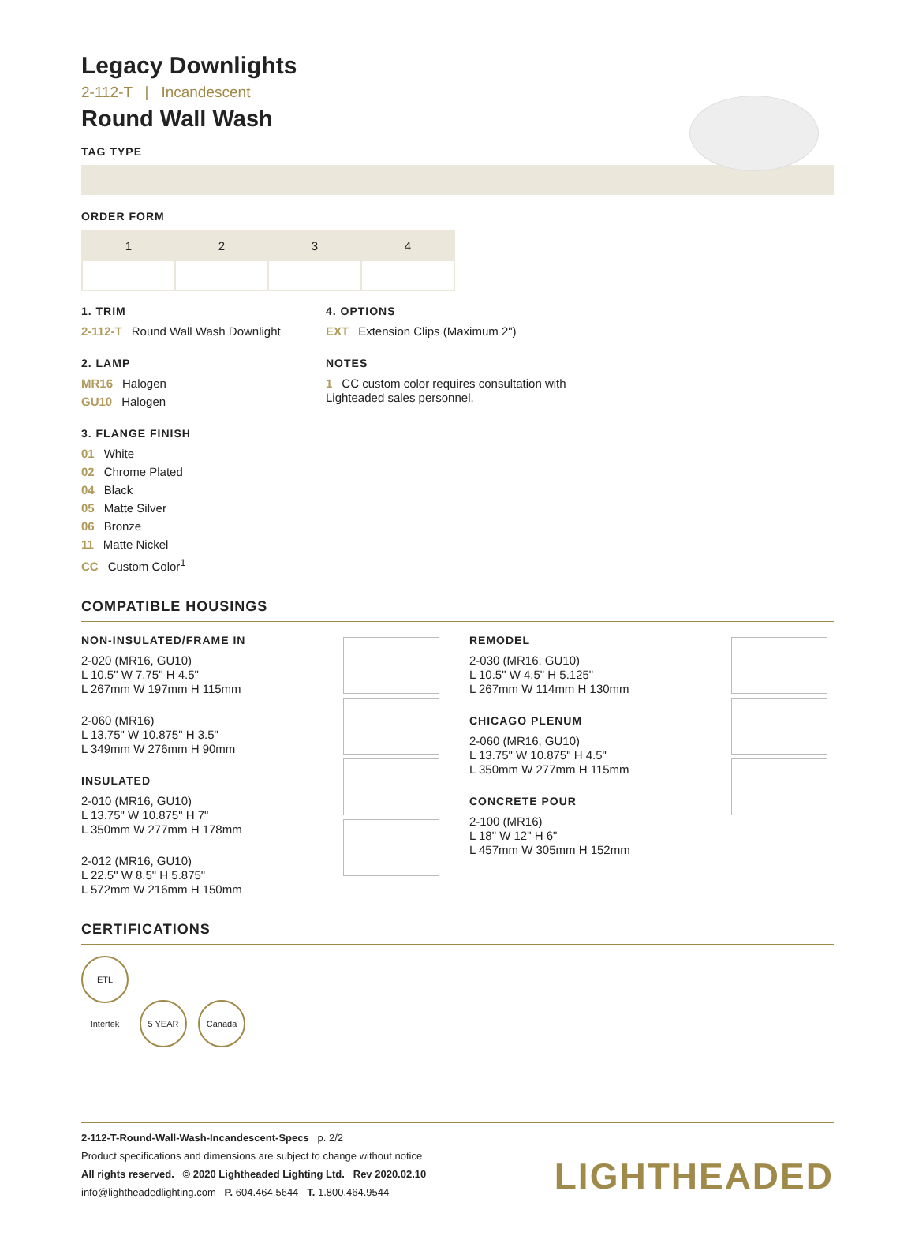Legacy Downlights
2-112-T | Incandescent
Round Wall Wash
TAG TYPE
ORDER FORM
| 1 | 2 | 3 | 4 |
1. TRIM
2-112-T Round Wall Wash Downlight
2. LAMP
MR16 Halogen
GU10 Halogen
3. FLANGE FINISH
01 White
02 Chrome Plated
04 Black
05 Matte Silver
06 Bronze
11 Matte Nickel
CC Custom Color<sup>1</sup>
4. OPTIONS
EXT Extension Clips (Maximum 2")
NOTES
1 CC custom color requires consultation with Lighteaded sales personnel.
COMPATIBLE HOUSINGS
NON-INSULATED/FRAME IN
2-020 (MR16, GU10)
L 10.5" W 7.75" H 4.5"
L 267mm W 197mm H 115mm
2-060 (MR16)
L 13.75" W 10.875" H 3.5"
L 349mm W 276mm H 90mm
INSULATED
2-010 (MR16, GU10)
L 13.75" W 10.875" H 7"
L 350mm W 277mm H 178mm
2-012 (MR16, GU10)
L 22.5" W 8.5" H 5.875"
L 572mm W 216mm H 150mm
REMODEL
2-030 (MR16, GU10)
L 10.5" W 4.5" H 5.125"
L 267mm W 114mm H 130mm
CHICAGO PLENUM
2-060 (MR16, GU10)
L 13.75" W 10.875" H 4.5"
L 350mm W 277mm H 115mm
CONCRETE POUR
2-100 (MR16)
L 18" W 12" H 6"
L 457mm W 305mm H 152mm
CERTIFICATIONS
ETL Intertek 5 YEAR Canada
2-112-T-Round-Wall-Wash-Incandescent-Specs p. 2/2
Product specifications and dimensions are subject to change without notice
All rights reserved. © 2020 Lightheaded Lighting Ltd. Rev 2020.02.10
info@lightheadedlighting.com P. 604.464.5644 T. 1.800.464.9544
LIGHTHEADED